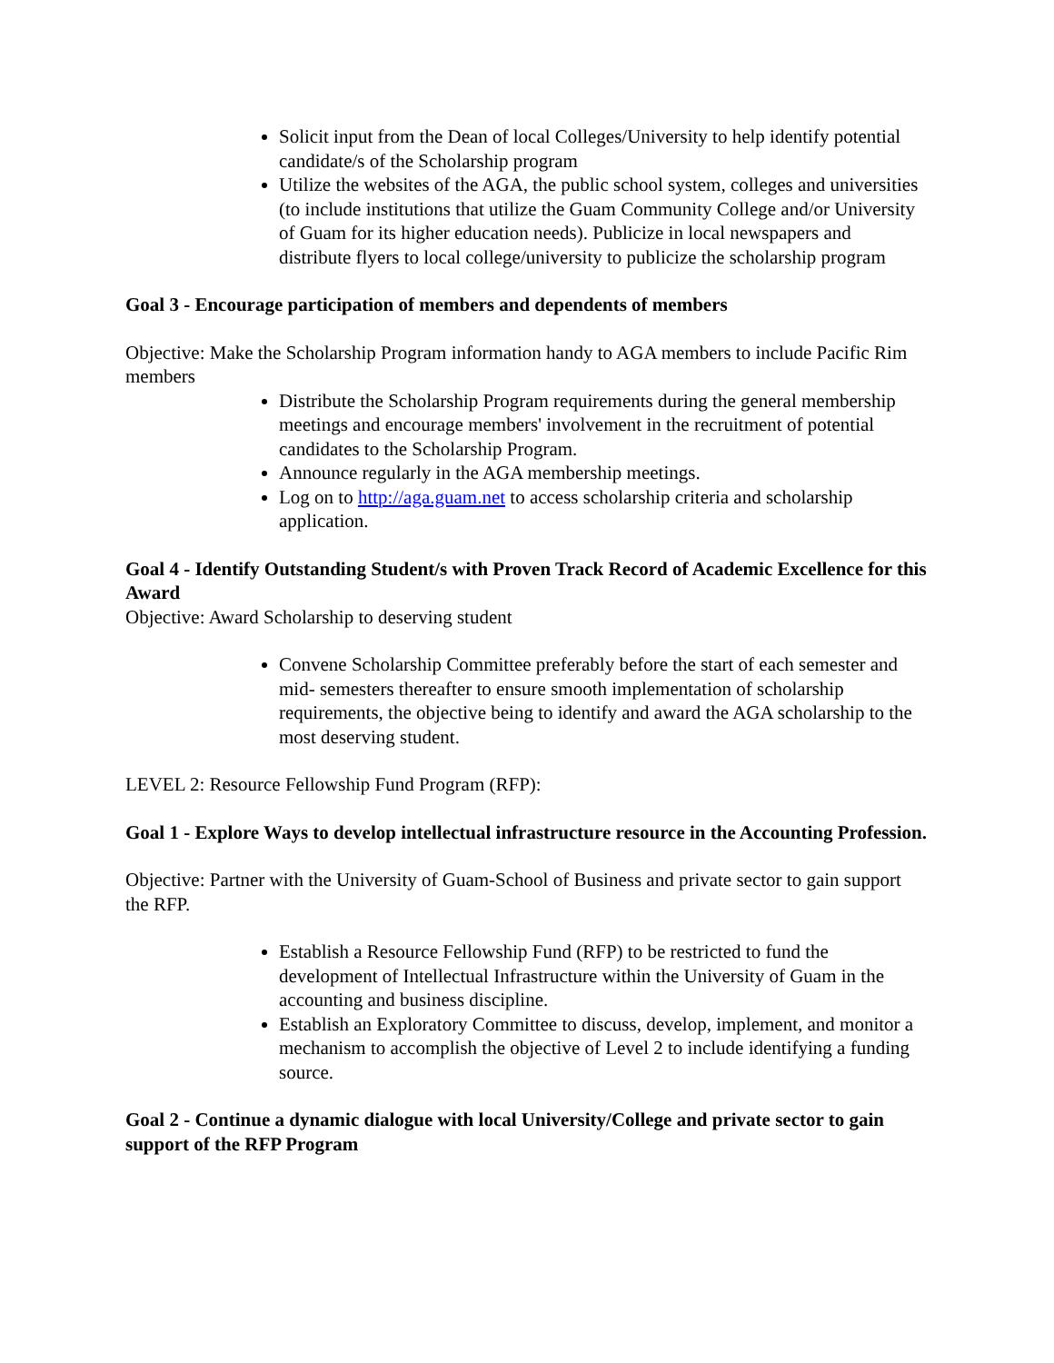Solicit input from the Dean of local Colleges/University to help identify potential candidate/s of the Scholarship program
Utilize the websites of the AGA, the public school system, colleges and universities (to include institutions that utilize the Guam Community College and/or University of Guam for its higher education needs). Publicize in local newspapers and distribute flyers to local college/university to publicize the scholarship program
Goal 3 - Encourage participation of members and dependents of members
Objective: Make the Scholarship Program information handy to AGA members to include Pacific Rim members
Distribute the Scholarship Program requirements during the general membership meetings and encourage members' involvement in the recruitment of potential candidates to the Scholarship Program.
Announce regularly in the AGA membership meetings.
Log on to http://aga.guam.net to access scholarship criteria and scholarship application.
Goal 4 - Identify Outstanding Student/s with Proven Track Record of Academic Excellence for this Award
Objective: Award Scholarship to deserving student
Convene Scholarship Committee preferably before the start of each semester and mid- semesters thereafter to ensure smooth implementation of scholarship requirements, the objective being to identify and award the AGA scholarship to the most deserving student.
LEVEL 2: Resource Fellowship Fund Program (RFP):
Goal 1 - Explore Ways to develop intellectual infrastructure resource in the Accounting Profession.
Objective: Partner with the University of Guam-School of Business and private sector to gain support the RFP.
Establish a Resource Fellowship Fund (RFP) to be restricted to fund the development of Intellectual Infrastructure within the University of Guam in the accounting and business discipline.
Establish an Exploratory Committee to discuss, develop, implement, and monitor a mechanism to accomplish the objective of Level 2 to include identifying a funding source.
Goal 2 - Continue a dynamic dialogue with local University/College and private sector to gain support of the RFP Program